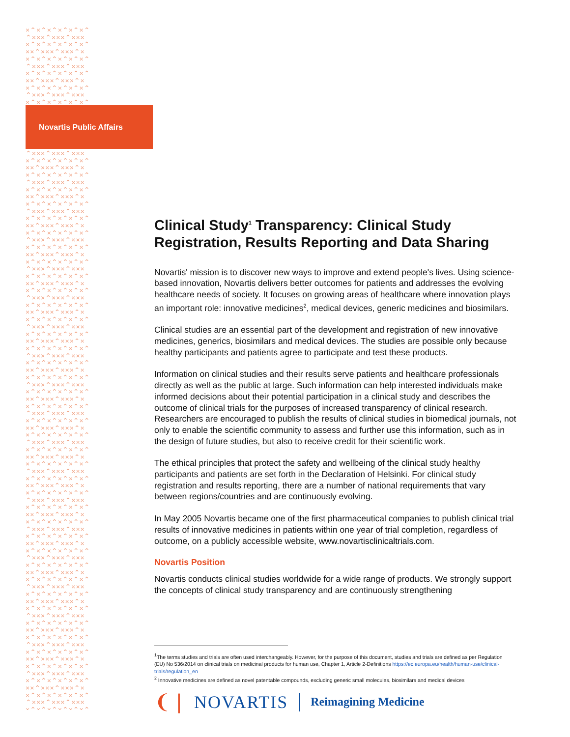×⌃×⌃×⌃×⌃×⌃×⌃ ⌃×××⌃×××⌃××× ×⌃×⌃×⌃×⌃×⌃×⌃ ××⌃×××⌃×××⌃× ×⌃×⌃×⌃×⌃×⌃×⌃ ⌃×××⌃×××⌃××× ×⌃×⌃×⌃×⌃×⌃×⌃ ××⌃×××⌃×××⌃× ×⌃×⌃×⌃×⌃×⌃×⌃ ⌃×××⌃×××⌃××× ×⌃×⌃×⌃×⌃×⌃×⌃
Novartis Public Affairs
⌃×××⌃×××⌃××× ×⌃×⌃×⌃×⌃×⌃×⌃ ××⌃×××⌃×××⌃× ×⌃×⌃×⌃×⌃×⌃×⌃ ⌃×××⌃×××⌃××× ×⌃×⌃×⌃×⌃×⌃×⌃ ××⌃×××⌃×××⌃× ×⌃×⌃×⌃×⌃×⌃×⌃ ⌃×××⌃×××⌃××× ×⌃×⌃×⌃×⌃×⌃×⌃ ××⌃×××⌃×××⌃× ×⌃×⌃×⌃×⌃×⌃×⌃ ⌃×××⌃×××⌃××× ×⌃×⌃×⌃×⌃×⌃×⌃ ××⌃×××⌃×××⌃× ×⌃×⌃×⌃×⌃×⌃×⌃ ⌃×××⌃×××⌃××× ×⌃×⌃×⌃×⌃×⌃×⌃ ××⌃×××⌃×××⌃× ×⌃×⌃×⌃×⌃×⌃×⌃ ⌃×××⌃×××⌃××× ×⌃×⌃×⌃×⌃×⌃×⌃ ××⌃×××⌃×××⌃× ×⌃×⌃×⌃×⌃×⌃×⌃ ⌃×××⌃×××⌃××× ×⌃×⌃×⌃×⌃×⌃×⌃ ××⌃×××⌃×××⌃× ×⌃×⌃×⌃×⌃×⌃×⌃ ⌃×××⌃×××⌃××× ×⌃×⌃×⌃×⌃×⌃×⌃ ××⌃×××⌃×××⌃× ×⌃×⌃×⌃×⌃×⌃×⌃ ⌃×××⌃×××⌃××× ×⌃×⌃×⌃×⌃×⌃×⌃ ××⌃×××⌃×××⌃× ×⌃×⌃×⌃×⌃×⌃×⌃ ⌃×××⌃×××⌃××× ×⌃×⌃×⌃×⌃×⌃×⌃ ××⌃×××⌃×××⌃× ×⌃×⌃×⌃×⌃×⌃×⌃ ⌃×××⌃×××⌃××× ×⌃×⌃×⌃×⌃×⌃×⌃ ××⌃×××⌃×××⌃× ×⌃×⌃×⌃×⌃×⌃×⌃ ⌃×××⌃×××⌃××× ×⌃×⌃×⌃×⌃×⌃×⌃ ××⌃×××⌃×××⌃× ×⌃×⌃×⌃×⌃×⌃×⌃ ⌃×××⌃×××⌃××× ×⌃×⌃×⌃×⌃×⌃×⌃ ××⌃×××⌃×××⌃× ×⌃×⌃×⌃×⌃×⌃×⌃ ⌃×××⌃×××⌃××× ×⌃×⌃×⌃×⌃×⌃×⌃ ××⌃×××⌃×××⌃× ×⌃×⌃×⌃×⌃×⌃×⌃ ⌃×××⌃×××⌃××× ×⌃×⌃×⌃×⌃×⌃×⌃ ××⌃×××⌃×××⌃× ×⌃×⌃×⌃×⌃×⌃×⌃ ⌃×××⌃×××⌃××× ×⌃×⌃×⌃×⌃×⌃×⌃ ××⌃×××⌃×××⌃× ×⌃×⌃×⌃×⌃×⌃×⌃ ⌃×××⌃×××⌃××× ×⌃×⌃×⌃×⌃×⌃×⌃ ××⌃×××⌃×××⌃× ×⌃×⌃×⌃×⌃×⌃×⌃ ⌃×××⌃×××⌃××× ×⌃×⌃×⌃×⌃×⌃×⌃ ××⌃×××⌃×××⌃× ×⌃×⌃×⌃×⌃×⌃×⌃ ⌃×××⌃×××⌃××× ×⌃×⌃×⌃×⌃×⌃×⌃ ××⌃×××⌃×××⌃× ×⌃×⌃×⌃×⌃×⌃×⌃ ⌃×××⌃×××⌃××× ×⌃×⌃×⌃×⌃×⌃×⌃
Clinical Study<sup>1</sup> Transparency: Clinical Study Registration, Results Reporting and Data Sharing
Novartis' mission is to discover new ways to improve and extend people's lives. Using science-based innovation, Novartis delivers better outcomes for patients and addresses the evolving healthcare needs of society. It focuses on growing areas of healthcare where innovation plays an important role: innovative medicines<sup>2</sup>, medical devices, generic medicines and biosimilars.
Clinical studies are an essential part of the development and registration of new innovative medicines, generics, biosimilars and medical devices. The studies are possible only because healthy participants and patients agree to participate and test these products.
Information on clinical studies and their results serve patients and healthcare professionals directly as well as the public at large. Such information can help interested individuals make informed decisions about their potential participation in a clinical study and describes the outcome of clinical trials for the purposes of increased transparency of clinical research. Researchers are encouraged to publish the results of clinical studies in biomedical journals, not only to enable the scientific community to assess and further use this information, such as in the design of future studies, but also to receive credit for their scientific work.
The ethical principles that protect the safety and wellbeing of the clinical study healthy participants and patients are set forth in the Declaration of Helsinki. For clinical study registration and results reporting, there are a number of national requirements that vary between regions/countries and are continuously evolving.
In May 2005 Novartis became one of the first pharmaceutical companies to publish clinical trial results of innovative medicines in patients within one year of trial completion, regardless of outcome, on a publicly accessible website, www.novartisclinicaltrials.com.
Novartis Position
Novartis conducts clinical studies worldwide for a wide range of products. We strongly support the concepts of clinical study transparency and are continuously strengthening
<sup>1</sup> The terms studies and trials are often used interchangeably. However, for the purpose of this document, studies and trials are defined as per Regulation (EU) No 536/2014 on clinical trials on medicinal products for human use, Chapter 1, Article 2-Definitions https://ec.europa.eu/health/human-use/clinical-trials/regulation_en
<sup>2</sup> Innovative medicines are defined as novel patentable compounds, excluding generic small molecules, biosimilars and medical devices
❨❘ NOVARTIS Reimagining Medicine